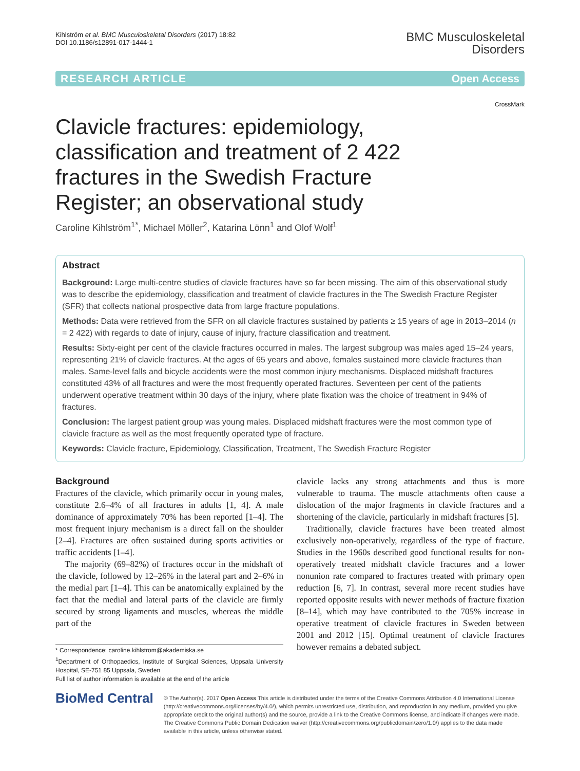Kihlström et al. BMC Musculoskeletal Disorders (2017) 18:82
DOI 10.1186/s12891-017-1444-1
BMC Musculoskeletal
Disorders
RESEARCH ARTICLE Open Access
CrossMark
Clavicle fractures: epidemiology, classification and treatment of 2 422 fractures in the Swedish Fracture Register; an observational study
Caroline Kihlström<sup>1*</sup>, Michael Möller<sup>2</sup>, Katarina Lönn<sup>1</sup> and Olof Wolf<sup>1</sup>
Abstract
Background: Large multi-centre studies of clavicle fractures have so far been missing. The aim of this observational study was to describe the epidemiology, classification and treatment of clavicle fractures in the The Swedish Fracture Register (SFR) that collects national prospective data from large fracture populations.
Methods: Data were retrieved from the SFR on all clavicle fractures sustained by patients ≥ 15 years of age in 2013–2014 (n = 2 422) with regards to date of injury, cause of injury, fracture classification and treatment.
Results: Sixty-eight per cent of the clavicle fractures occurred in males. The largest subgroup was males aged 15–24 years, representing 21% of clavicle fractures. At the ages of 65 years and above, females sustained more clavicle fractures than males. Same-level falls and bicycle accidents were the most common injury mechanisms. Displaced midshaft fractures constituted 43% of all fractures and were the most frequently operated fractures. Seventeen per cent of the patients underwent operative treatment within 30 days of the injury, where plate fixation was the choice of treatment in 94% of fractures.
Conclusion: The largest patient group was young males. Displaced midshaft fractures were the most common type of clavicle fracture as well as the most frequently operated type of fracture.
Keywords: Clavicle fracture, Epidemiology, Classification, Treatment, The Swedish Fracture Register
Background
Fractures of the clavicle, which primarily occur in young males, constitute 2.6–4% of all fractures in adults [1, 4]. A male dominance of approximately 70% has been reported [1–4]. The most frequent injury mechanism is a direct fall on the shoulder [2–4]. Fractures are often sustained during sports activities or traffic accidents [1–4].
The majority (69–82%) of fractures occur in the midshaft of the clavicle, followed by 12–26% in the lateral part and 2–6% in the medial part [1–4]. This can be anatomically explained by the fact that the medial and lateral parts of the clavicle are firmly secured by strong ligaments and muscles, whereas the middle part of the
* Correspondence: caroline.kihlstrom@akademiska.se
<sup>1</sup> Department of Orthopaedics, Institute of Surgical Sciences, Uppsala University Hospital, SE-751 85 Uppsala, Sweden
Full list of author information is available at the end of the article
clavicle lacks any strong attachments and thus is more vulnerable to trauma. The muscle attachments often cause a dislocation of the major fragments in clavicle fractures and a shortening of the clavicle, particularly in midshaft fractures [5].
Traditionally, clavicle fractures have been treated almost exclusively non-operatively, regardless of the type of fracture. Studies in the 1960s described good functional results for non-operatively treated midshaft clavicle fractures and a lower nonunion rate compared to fractures treated with primary open reduction [6, 7]. In contrast, several more recent studies have reported opposite results with newer methods of fracture fixation [8–14], which may have contributed to the 705% increase in operative treatment of clavicle fractures in Sweden between 2001 and 2012 [15]. Optimal treatment of clavicle fractures however remains a debated subject.
BioMed Central
© The Author(s). 2017 Open Access This article is distributed under the terms of the Creative Commons Attribution 4.0 International License (http://creativecommons.org/licenses/by/4.0/), which permits unrestricted use, distribution, and reproduction in any medium, provided you give appropriate credit to the original author(s) and the source, provide a link to the Creative Commons license, and indicate if changes were made. The Creative Commons Public Domain Dedication waiver (http://creativecommons.org/publicdomain/zero/1.0/) applies to the data made available in this article, unless otherwise stated.